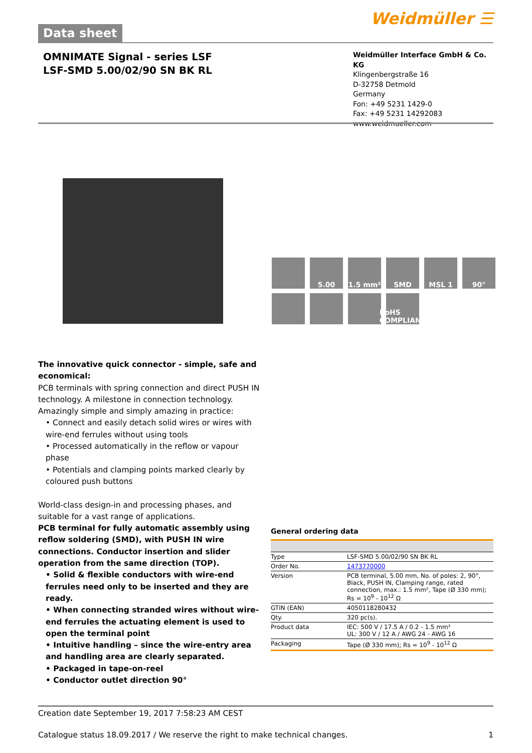Data sheet
Weidmüller ☰
OMNIMATE Signal - series LSF
LSF-SMD 5.00/02/90 SN BK RL
Weidmüller Interface GmbH & Co. KG
Klingenbergstraße 16
D-32758 Detmold
Germany
Fon: +49 5231 1429-0
Fax: +49 5231 14292083
www.weidmueller.com
5.00
1.5 mm²
SMD
MSL 1
90°
RoHS COMPLIANT
The innovative quick connector - simple, safe and economical:
PCB terminals with spring connection and direct PUSH IN technology. A milestone in connection technology. Amazingly simple and simply amazing in practice:
• Connect and easily detach solid wires or wires with wire-end ferrules without using tools
• Processed automatically in the reflow or vapour phase
• Potentials and clamping points marked clearly by coloured push buttons
World-class design-in and processing phases, and suitable for a vast range of applications.
PCB terminal for fully automatic assembly using reflow soldering (SMD), with PUSH IN wire connections. Conductor insertion and slider operation from the same direction (TOP).
• Solid & flexible conductors with wire-end ferrules need only to be inserted and they are ready.
• When connecting stranded wires without wire-end ferrules the actuating element is used to open the terminal point
• Intuitive handling – since the wire-entry area and handling area are clearly separated.
• Packaged in tape-on-reel
• Conductor outlet direction 90°
General ordering data
| Type | LSF-SMD 5.00/02/90 SN BK RL |
| Order No. | 1473770000 |
| Version | PCB terminal, 5.00 mm, No. of poles: 2, 90°, Black, PUSH IN, Clamping range, rated connection, max.: 1.5 mm², Tape (Ø 330 mm); Rs = 10<sup>9</sup> - 10<sup>12</sup> Ω |
| GTIN (EAN) | 4050118280432 |
| Qty. | 320 pc(s). |
| Product data | IEC: 500 V / 17.5 A / 0.2 - 1.5 mm² UL: 300 V / 12 A / AWG 24 - AWG 16 |
| Packaging | Tape (Ø 330 mm); Rs = 10<sup>9</sup> - 10<sup>12</sup> Ω |
Creation date September 19, 2017 7:58:23 AM CEST
Catalogue status 18.09.2017 / We reserve the right to make technical changes. 1